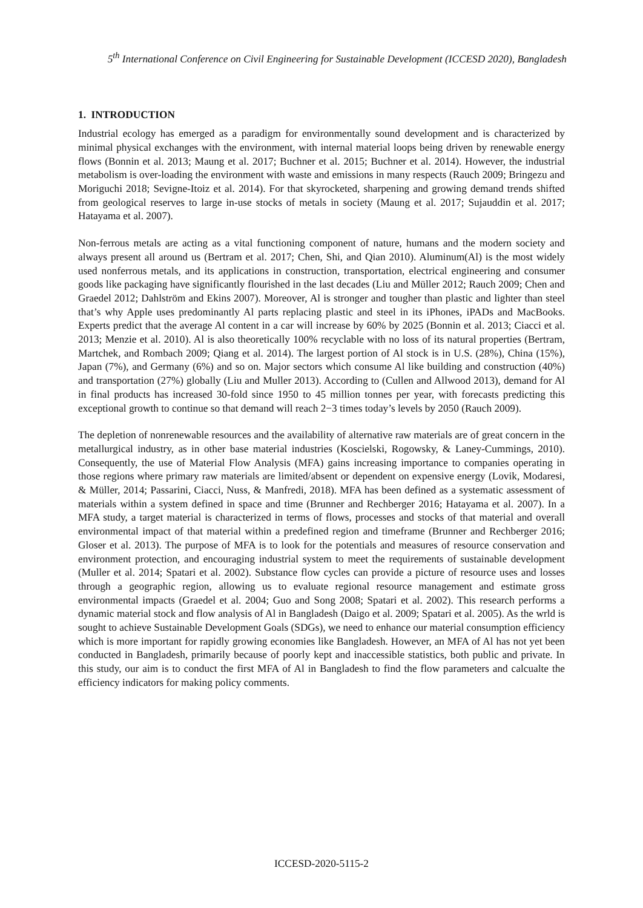5<sup>th</sup> International Conference on Civil Engineering for Sustainable Development (ICCESD 2020), Bangladesh
1. INTRODUCTION
Industrial ecology has emerged as a paradigm for environmentally sound development and is characterized by minimal physical exchanges with the environment, with internal material loops being driven by renewable energy flows (Bonnin et al. 2013; Maung et al. 2017; Buchner et al. 2015; Buchner et al. 2014). However, the industrial metabolism is over-loading the environment with waste and emissions in many respects (Rauch 2009; Bringezu and Moriguchi 2018; Sevigne-Itoiz et al. 2014). For that skyrocketed, sharpening and growing demand trends shifted from geological reserves to large in-use stocks of metals in society (Maung et al. 2017; Sujauddin et al. 2017; Hatayama et al. 2007).
Non-ferrous metals are acting as a vital functioning component of nature, humans and the modern society and always present all around us (Bertram et al. 2017; Chen, Shi, and Qian 2010). Aluminum(Al) is the most widely used nonferrous metals, and its applications in construction, transportation, electrical engineering and consumer goods like packaging have significantly flourished in the last decades (Liu and Müller 2012; Rauch 2009; Chen and Graedel 2012; Dahlström and Ekins 2007). Moreover, Al is stronger and tougher than plastic and lighter than steel that’s why Apple uses predominantly Al parts replacing plastic and steel in its iPhones, iPADs and MacBooks. Experts predict that the average Al content in a car will increase by 60% by 2025 (Bonnin et al. 2013; Ciacci et al. 2013; Menzie et al. 2010). Al is also theoretically 100% recyclable with no loss of its natural properties (Bertram, Martchek, and Rombach 2009; Qiang et al. 2014). The largest portion of Al stock is in U.S. (28%), China (15%), Japan (7%), and Germany (6%) and so on. Major sectors which consume Al like building and construction (40%) and transportation (27%) globally (Liu and Muller 2013). According to (Cullen and Allwood 2013), demand for Al in final products has increased 30-fold since 1950 to 45 million tonnes per year, with forecasts predicting this exceptional growth to continue so that demand will reach 2−3 times today’s levels by 2050 (Rauch 2009).
The depletion of nonrenewable resources and the availability of alternative raw materials are of great concern in the metallurgical industry, as in other base material industries (Koscielski, Rogowsky, & Laney-Cummings, 2010). Consequently, the use of Material Flow Analysis (MFA) gains increasing importance to companies operating in those regions where primary raw materials are limited/absent or dependent on expensive energy (Lovik, Modaresi, & Müller, 2014; Passarini, Ciacci, Nuss, & Manfredi, 2018). MFA has been defined as a systematic assessment of materials within a system defined in space and time (Brunner and Rechberger 2016; Hatayama et al. 2007). In a MFA study, a target material is characterized in terms of flows, processes and stocks of that material and overall environmental impact of that material within a predefined region and timeframe (Brunner and Rechberger 2016; Gloser et al. 2013). The purpose of MFA is to look for the potentials and measures of resource conservation and environment protection, and encouraging industrial system to meet the requirements of sustainable development (Muller et al. 2014; Spatari et al. 2002). Substance flow cycles can provide a picture of resource uses and losses through a geographic region, allowing us to evaluate regional resource management and estimate gross environmental impacts (Graedel et al. 2004; Guo and Song 2008; Spatari et al. 2002). This research performs a dynamic material stock and flow analysis of Al in Bangladesh (Daigo et al. 2009; Spatari et al. 2005). As the wrld is sought to achieve Sustainable Development Goals (SDGs), we need to enhance our material consumption efficiency which is more important for rapidly growing economies like Bangladesh. However, an MFA of Al has not yet been conducted in Bangladesh, primarily because of poorly kept and inaccessible statistics, both public and private. In this study, our aim is to conduct the first MFA of Al in Bangladesh to find the flow parameters and calcualte the efficiency indicators for making policy comments.
ICCESD-2020-5115-2